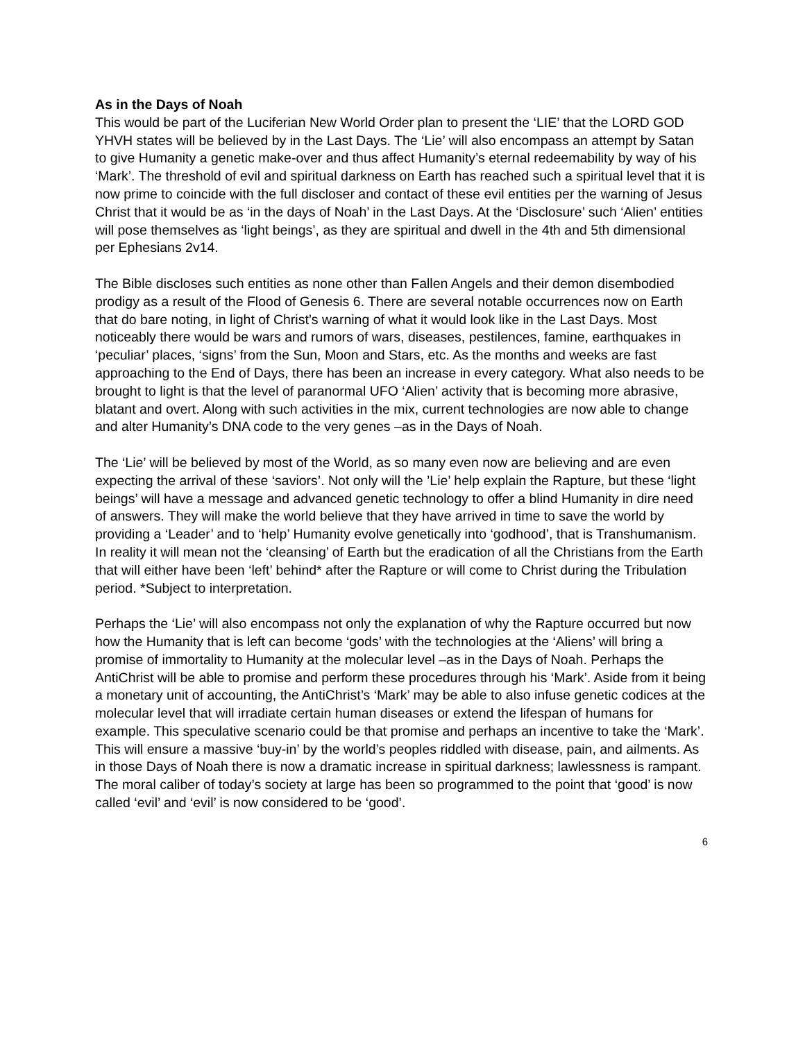As in the Days of Noah
This would be part of the Luciferian New World Order plan to present the ‘LIE’ that the LORD GOD YHVH states will be believed by in the Last Days. The ‘Lie’ will also encompass an attempt by Satan to give Humanity a genetic make-over and thus affect Humanity’s eternal redeemability by way of his ‘Mark’. The threshold of evil and spiritual darkness on Earth has reached such a spiritual level that it is now prime to coincide with the full discloser and contact of these evil entities per the warning of Jesus Christ that it would be as ‘in the days of Noah’ in the Last Days. At the ‘Disclosure’ such ‘Alien’ entities will pose themselves as ‘light beings’, as they are spiritual and dwell in the 4th and 5th dimensional per Ephesians 2v14.
The Bible discloses such entities as none other than Fallen Angels and their demon disembodied prodigy as a result of the Flood of Genesis 6. There are several notable occurrences now on Earth that do bare noting, in light of Christ’s warning of what it would look like in the Last Days. Most noticeably there would be wars and rumors of wars, diseases, pestilences, famine, earthquakes in ‘peculiar’ places, ‘signs’ from the Sun, Moon and Stars, etc. As the months and weeks are fast approaching to the End of Days, there has been an increase in every category. What also needs to be brought to light is that the level of paranormal UFO ‘Alien’ activity that is becoming more abrasive, blatant and overt. Along with such activities in the mix, current technologies are now able to change and alter Humanity’s DNA code to the very genes –as in the Days of Noah.
The ‘Lie’ will be believed by most of the World, as so many even now are believing and are even expecting the arrival of these ‘saviors’. Not only will the ’Lie’ help explain the Rapture, but these ‘light beings’ will have a message and advanced genetic technology to offer a blind Humanity in dire need of answers. They will make the world believe that they have arrived in time to save the world by providing a ‘Leader’ and to ‘help’ Humanity evolve genetically into ‘godhood’, that is Transhumanism. In reality it will mean not the ‘cleansing’ of Earth but the eradication of all the Christians from the Earth that will either have been ‘left’ behind* after the Rapture or will come to Christ during the Tribulation period. *Subject to interpretation.
Perhaps the ‘Lie’ will also encompass not only the explanation of why the Rapture occurred but now how the Humanity that is left can become ‘gods’ with the technologies at the ‘Aliens’ will bring a promise of immortality to Humanity at the molecular level –as in the Days of Noah. Perhaps the AntiChrist will be able to promise and perform these procedures through his ‘Mark’. Aside from it being a monetary unit of accounting, the AntiChrist’s ‘Mark’ may be able to also infuse genetic codices at the molecular level that will irradiate certain human diseases or extend the lifespan of humans for example. This speculative scenario could be that promise and perhaps an incentive to take the ‘Mark’. This will ensure a massive ‘buy-in’ by the world’s peoples riddled with disease, pain, and ailments. As in those Days of Noah there is now a dramatic increase in spiritual darkness; lawlessness is rampant. The moral caliber of today’s society at large has been so programmed to the point that ‘good’ is now called ‘evil’ and ‘evil’ is now considered to be ‘good’.
6